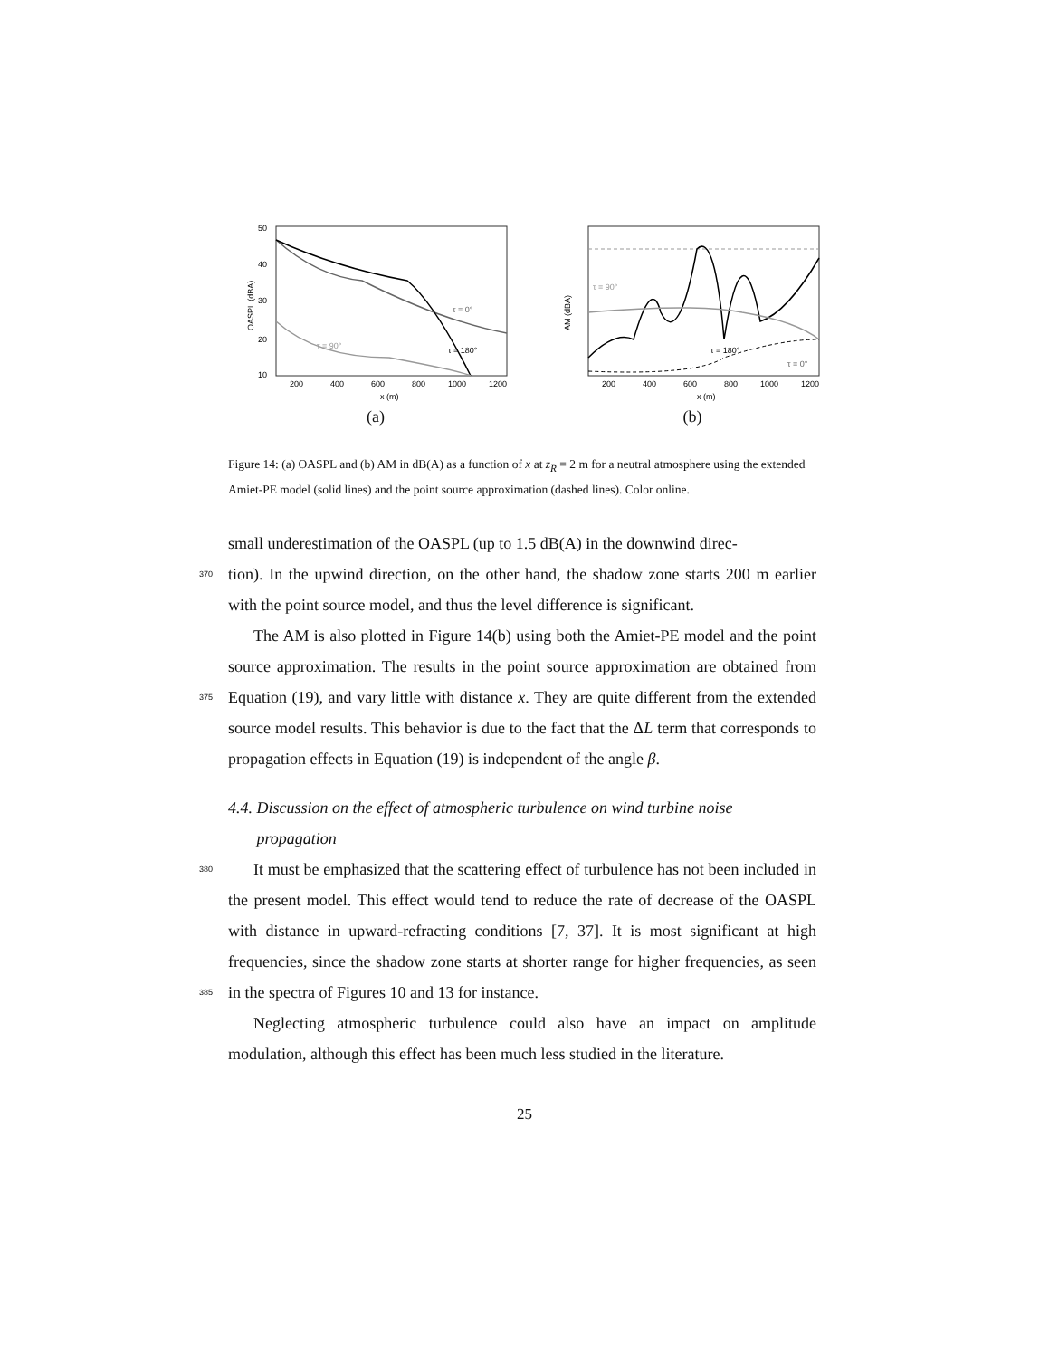OASPL (dBA)
50
40
30
20
10
τ = 0°
τ = 180°
τ = 90°
200
400
600
800
1000
1200
x (m)
(a)
AM (dBA)
τ = 90°
τ = 180°
τ = 0°
200
400
600
800
1000
1200
x (m)
(b)
Figure 14: (a) OASPL and (b) AM in dB(A) as a function of x at z<sub>R</sub> = 2 m for a neutral atmosphere using the extended Amiet-PE model (solid lines) and the point source approximation (dashed lines). Color online.
small underestimation of the OASPL (up to 1.5 dB(A) in the downwind direc-
370 tion). In the upwind direction, on the other hand, the shadow zone starts 200 m earlier with the point source model, and thus the level difference is significant.
The AM is also plotted in Figure 14(b) using both the Amiet-PE model and the point source approximation. The results in the point source approximation are obtained from Equation (19), and vary little with distance x. They are quite 375 different from the extended source model results. This behavior is due to the fact that the ΔL term that corresponds to propagation effects in Equation (19) is independent of the angle β.
4.4. Discussion on the effect of atmospheric turbulence on wind turbine noise
propagation
380 It must be emphasized that the scattering effect of turbulence has not been included in the present model. This effect would tend to reduce the rate of decrease of the OASPL with distance in upward-refracting conditions [7, 37]. It is most significant at high frequencies, since the shadow zone starts at shorter range for higher frequencies, as seen in the spectra of Figures 10 and 13 for 385 instance.
Neglecting atmospheric turbulence could also have an impact on amplitude modulation, although this effect has been much less studied in the literature.
25